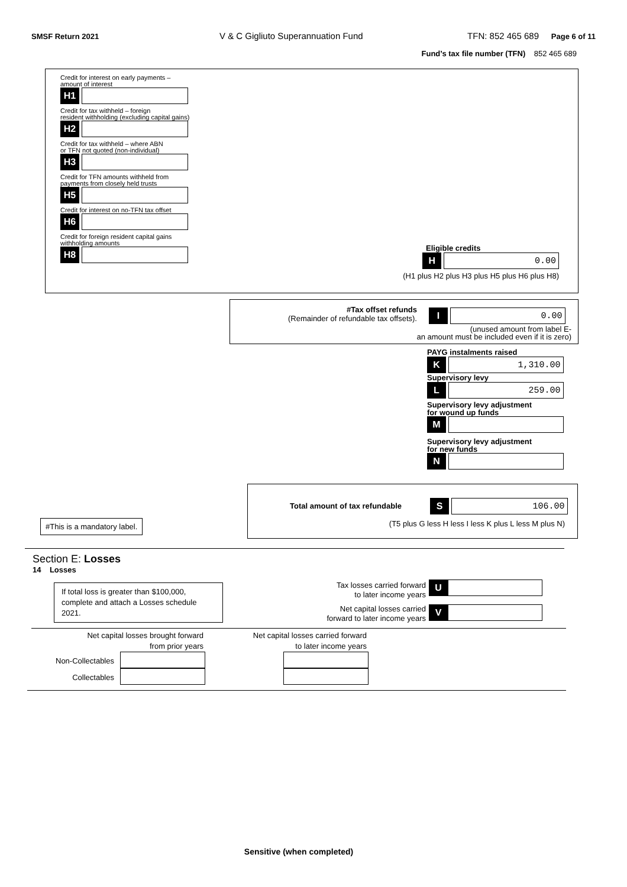SMSF Return 2021
V & C Gigliuto Superannuation Fund
TFN: 852 465 689 Page 6 of 11
Fund’s tax file number (TFN) 852 465 689
Credit for interest on early payments –
amount of interest
H1
Credit for tax withheld – foreign
resident withholding (excluding capital gains)
H2
Credit for tax withheld – where ABN
or TFN not quoted (non-individual)
H3
Credit for TFN amounts withheld from
payments from closely held trusts
H5
Credit for interest on no-TFN tax offset
H6
Credit for foreign resident capital gains
withholding amounts
H8
Eligible credits
H 0.00
(H1 plus H2 plus H3 plus H5 plus H6 plus H8)
#Tax offset refunds
(Remainder of refundable tax offsets).
I 0.00
(unused amount from label E-
an amount must be included even if it is zero)
PAYG instalments raised
K 1,310.00
Supervisory levy
L 259.00
Supervisory levy adjustment
for wound up funds
M
Supervisory levy adjustment
for new funds
N
Total amount of tax refundable S 106.00
(T5 plus G less H less I less K plus L less M plus N)
#This is a mandatory label.
Section E: Losses
14 Losses
If total loss is greater than $100,000, complete and attach a Losses schedule 2021.
Tax losses carried forward
to later income years
U
Net capital losses carried
forward to later income years
V
Net capital losses brought forward
from prior years
Net capital losses carried forward
to later income years
Non-Collectables
Collectables
Sensitive (when completed)